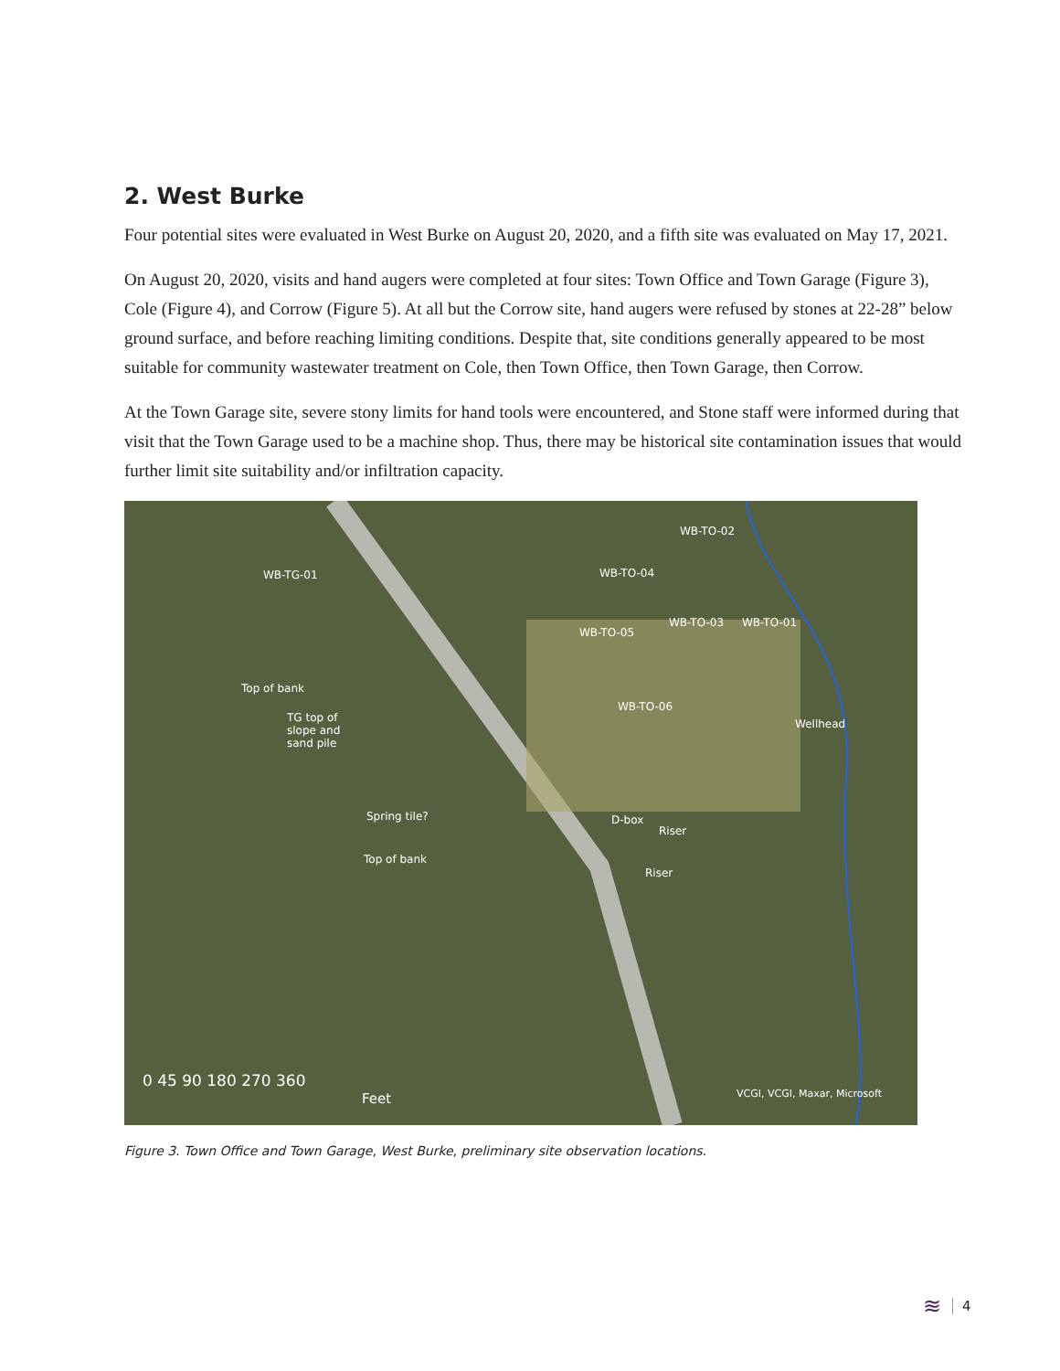2. West Burke
Four potential sites were evaluated in West Burke on August 20, 2020, and a fifth site was evaluated on May 17, 2021.
On August 20, 2020, visits and hand augers were completed at four sites: Town Office and Town Garage (Figure 3), Cole (Figure 4), and Corrow (Figure 5). At all but the Corrow site, hand augers were refused by stones at 22-28” below ground surface, and before reaching limiting conditions. Despite that, site conditions generally appeared to be most suitable for community wastewater treatment on Cole, then Town Office, then Town Garage, then Corrow.
At the Town Garage site, severe stony limits for hand tools were encountered, and Stone staff were informed during that visit that the Town Garage used to be a machine shop. Thus, there may be historical site contamination issues that would further limit site suitability and/or infiltration capacity.
WB-TO-02
WB-TO-04 WB-TG-01
WB-TO-05
WB-TO-03 WB-TO-01
Top of bank
WB-TO-06
TG top of
slope and
sand pile
Wellhead
Spring tile? D-box
Riser
Top of bank
Riser
0 45 90 180 270 360
Feet VCGI, VCGI, Maxar, Microsoft
Figure 3. Town Office and Town Garage, West Burke, preliminary site observation locations.
≋ 4